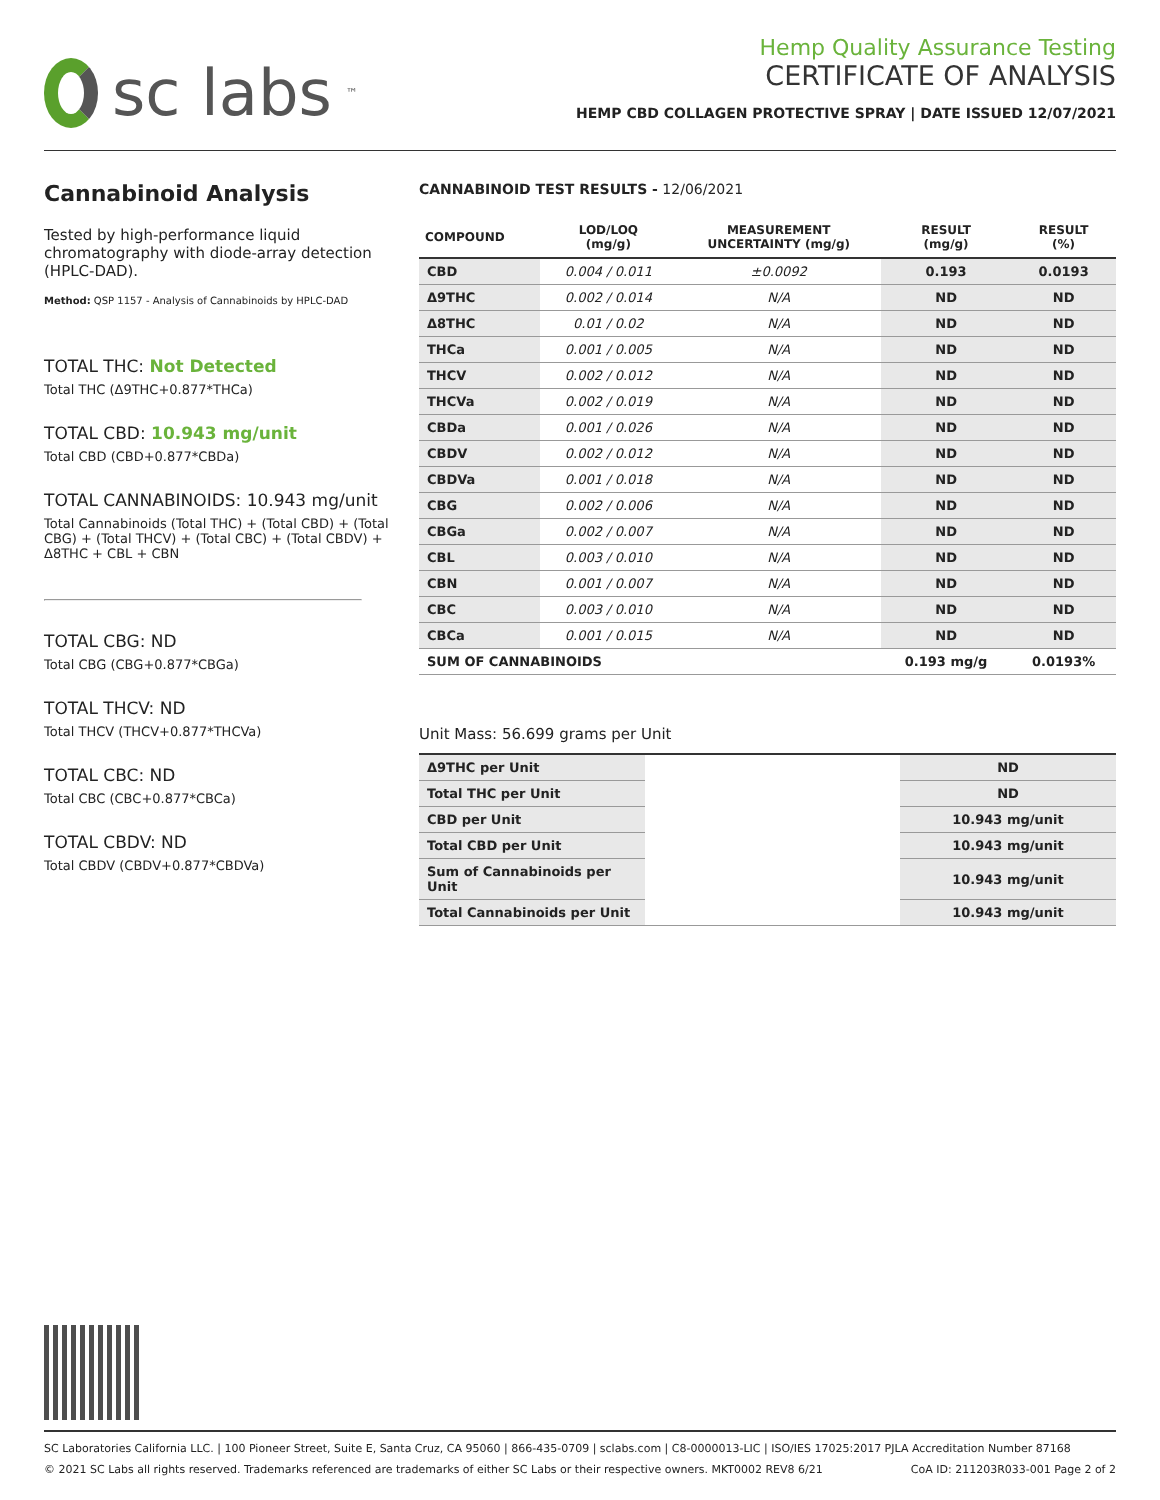sc labs<sup>™</sup>
Hemp Quality Assurance Testing
CERTIFICATE OF ANALYSIS
HEMP CBD COLLAGEN PROTECTIVE SPRAY | DATE ISSUED 12/07/2021
Cannabinoid Analysis
Tested by high-performance liquid chromatography with diode-array detection (HPLC-DAD).
Method: QSP 1157 - Analysis of Cannabinoids by HPLC-DAD
TOTAL THC: Not Detected
Total THC (Δ9THC+0.877*THCa)
TOTAL CBD: 10.943 mg/unit
Total CBD (CBD+0.877*CBDa)
TOTAL CANNABINOIDS: 10.943 mg/unit
Total Cannabinoids (Total THC) + (Total CBD) + (Total CBG) + (Total THCV) + (Total CBC) + (Total CBDV) + Δ8THC + CBL + CBN
TOTAL CBG: ND
Total CBG (CBG+0.877*CBGa)
TOTAL THCV: ND
Total THCV (THCV+0.877*THCVa)
TOTAL CBC: ND
Total CBC (CBC+0.877*CBCa)
TOTAL CBDV: ND
Total CBDV (CBDV+0.877*CBDVa)
CANNABINOID TEST RESULTS - 12/06/2021
| COMPOUND | LOD/LOQ (mg/g) | MEASUREMENT UNCERTAINTY (mg/g) | RESULT (mg/g) | RESULT (%) |
| --- | --- | --- | --- | --- |
| CBD | 0.004 / 0.011 | ±0.0092 | 0.193 | 0.0193 |
| Δ9THC | 0.002 / 0.014 | N/A | ND | ND |
| Δ8THC | 0.01 / 0.02 | N/A | ND | ND |
| THCa | 0.001 / 0.005 | N/A | ND | ND |
| THCV | 0.002 / 0.012 | N/A | ND | ND |
| THCVa | 0.002 / 0.019 | N/A | ND | ND |
| CBDa | 0.001 / 0.026 | N/A | ND | ND |
| CBDV | 0.002 / 0.012 | N/A | ND | ND |
| CBDVa | 0.001 / 0.018 | N/A | ND | ND |
| CBG | 0.002 / 0.006 | N/A | ND | ND |
| CBGa | 0.002 / 0.007 | N/A | ND | ND |
| CBL | 0.003 / 0.010 | N/A | ND | ND |
| CBN | 0.001 / 0.007 | N/A | ND | ND |
| CBC | 0.003 / 0.010 | N/A | ND | ND |
| CBCa | 0.001 / 0.015 | N/A | ND | ND |
| SUM OF CANNABINOIDS | | | 0.193 mg/g | 0.0193% |
Unit Mass: 56.699 grams per Unit
| Δ9THC per Unit | | ND |
| Total THC per Unit | | ND |
| CBD per Unit | | 10.943 mg/unit |
| Total CBD per Unit | | 10.943 mg/unit |
| Sum of Cannabinoids per Unit | | 10.943 mg/unit |
| Total Cannabinoids per Unit | | 10.943 mg/unit |
SC Laboratories California LLC. | 100 Pioneer Street, Suite E, Santa Cruz, CA 95060 | 866-435-0709 | sclabs.com | C8-0000013-LIC | ISO/IES 17025:2017 PJLA Accreditation Number 87168
© 2021 SC Labs all rights reserved. Trademarks referenced are trademarks of either SC Labs or their respective owners. MKT0002 REV8 6/21 CoA ID: 211203R033-001 Page 2 of 2